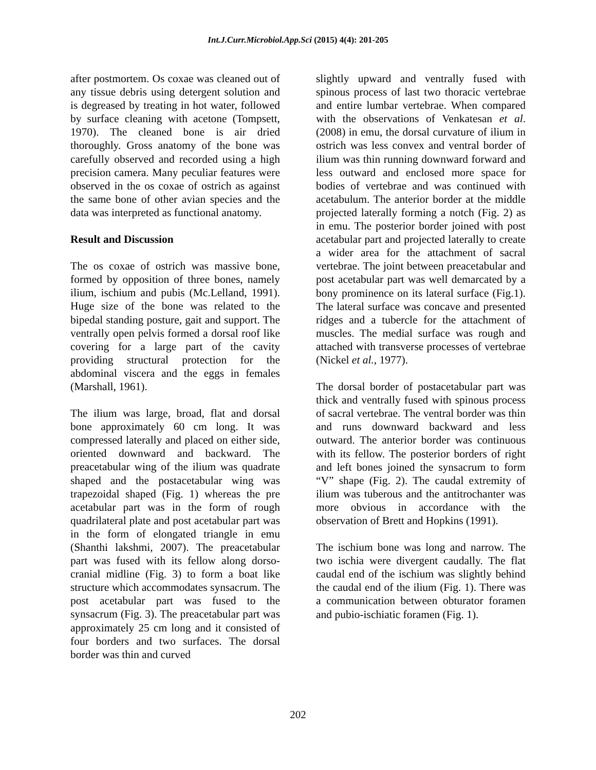Int.J.Curr.Microbiol.App.Sci (2015) 4(4): 201-205
after postmortem. Os coxae was cleaned out of any tissue debris using detergent solution and is degreased by treating in hot water, followed by surface cleaning with acetone (Tompsett, 1970). The cleaned bone is air dried thoroughly. Gross anatomy of the bone was carefully observed and recorded using a high precision camera. Many peculiar features were observed in the os coxae of ostrich as against the same bone of other avian species and the data was interpreted as functional anatomy.
Result and Discussion
The os coxae of ostrich was massive bone, formed by opposition of three bones, namely ilium, ischium and pubis (Mc.Lelland, 1991). Huge size of the bone was related to the bipedal standing posture, gait and support. The ventrally open pelvis formed a dorsal roof like covering for a large part of the cavity providing structural protection for the abdominal viscera and the eggs in females (Marshall, 1961).
The ilium was large, broad, flat and dorsal bone approximately 60 cm long. It was compressed laterally and placed on either side, oriented downward and backward. The preacetabular wing of the ilium was quadrate shaped and the postacetabular wing was trapezoidal shaped (Fig. 1) whereas the pre acetabular part was in the form of rough quadrilateral plate and post acetabular part was in the form of elongated triangle in emu (Shanthi lakshmi, 2007). The preacetabular part was fused with its fellow along dorso-cranial midline (Fig. 3) to form a boat like structure which accommodates synsacrum. The post acetabular part was fused to the synsacrum (Fig. 3). The preacetabular part was approximately 25 cm long and it consisted of four borders and two surfaces. The dorsal border was thin and curved
slightly upward and ventrally fused with spinous process of last two thoracic vertebrae and entire lumbar vertebrae. When compared with the observations of Venkatesan et al. (2008) in emu, the dorsal curvature of ilium in ostrich was less convex and ventral border of ilium was thin running downward forward and less outward and enclosed more space for bodies of vertebrae and was continued with acetabulum. The anterior border at the middle projected laterally forming a notch (Fig. 2) as in emu. The posterior border joined with post acetabular part and projected laterally to create a wider area for the attachment of sacral vertebrae. The joint between preacetabular and post acetabular part was well demarcated by a bony prominence on its lateral surface (Fig.1). The lateral surface was concave and presented ridges and a tubercle for the attachment of muscles. The medial surface was rough and attached with transverse processes of vertebrae (Nickel et al., 1977).
The dorsal border of postacetabular part was thick and ventrally fused with spinous process of sacral vertebrae. The ventral border was thin and runs downward backward and less outward. The anterior border was continuous with its fellow. The posterior borders of right and left bones joined the synsacrum to form “V” shape (Fig. 2). The caudal extremity of ilium was tuberous and the antitrochanter was more obvious in accordance with the observation of Brett and Hopkins (1991).
The ischium bone was long and narrow. The two ischia were divergent caudally. The flat caudal end of the ischium was slightly behind the caudal end of the ilium (Fig. 1). There was a communication between obturator foramen and pubio-ischiatic foramen (Fig. 1).
202